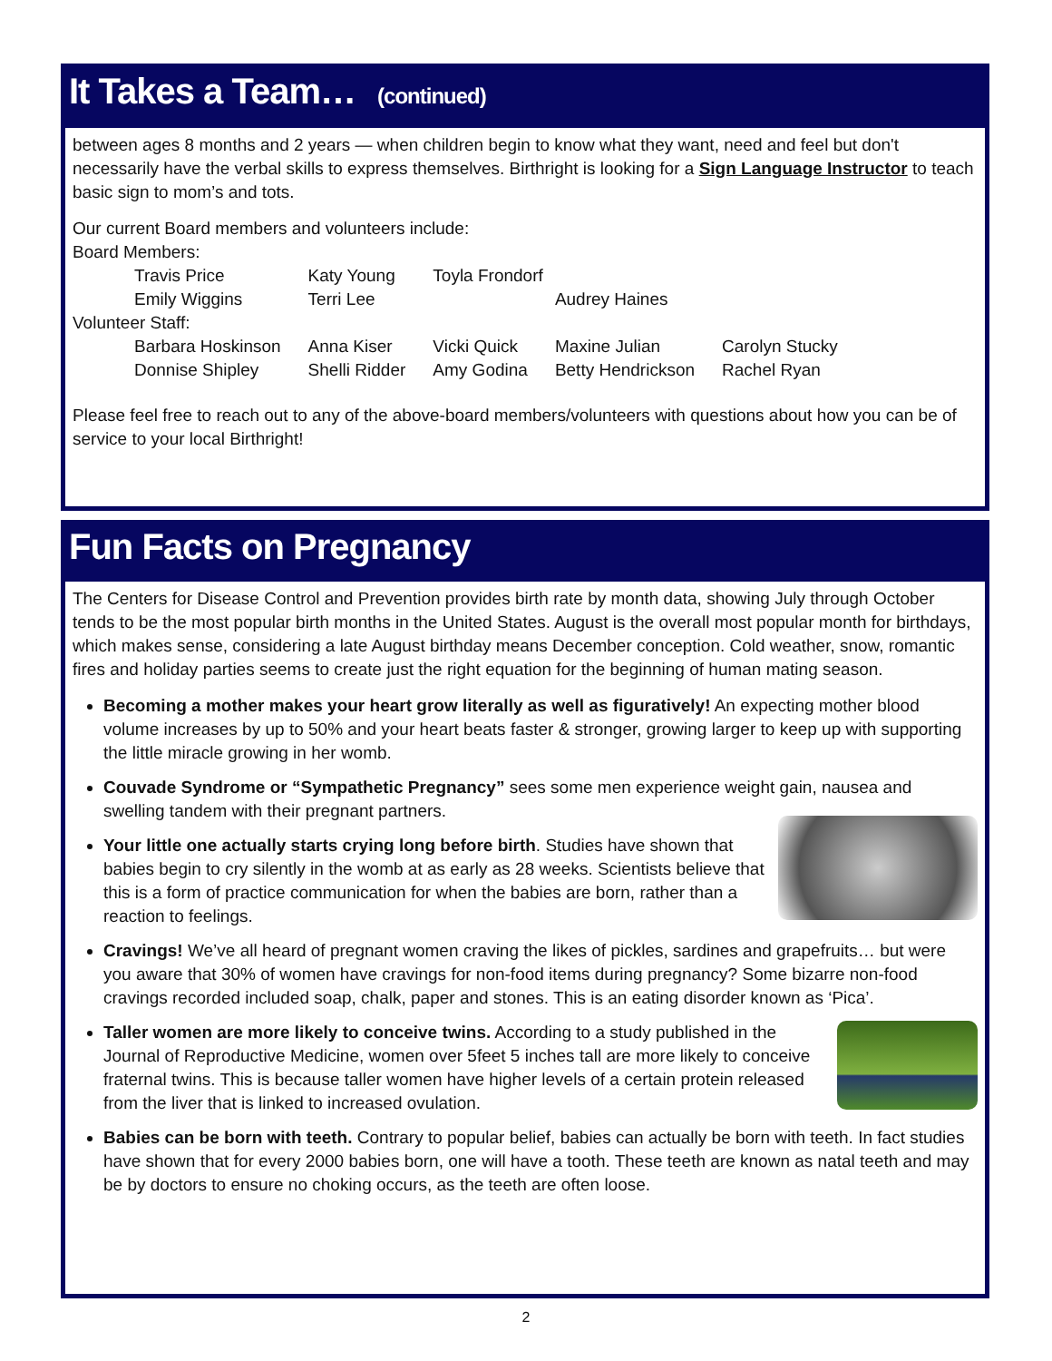It Takes a Team… (continued)
between ages 8 months and 2 years — when children begin to know what they want, need and feel but don't necessarily have the verbal skills to express themselves. Birthright is looking for a Sign Language Instructor to teach basic sign to mom’s and tots.
Our current Board members and volunteers include:
Board Members:
| Travis Price | Katy Young | Toyla Frondorf | | |
| Emily Wiggins | Terri Lee | | Audrey Haines | |
| Volunteer Staff: | | | | |
| Barbara Hoskinson | Anna Kiser | Vicki Quick | Maxine Julian | Carolyn Stucky |
| Donnise Shipley | Shelli Ridder | Amy Godina | Betty Hendrickson | Rachel Ryan |
Please feel free to reach out to any of the above-board members/volunteers with questions about how you can be of service to your local Birthright!
Fun Facts on Pregnancy
The Centers for Disease Control and Prevention provides birth rate by month data, showing July through October tends to be the most popular birth months in the United States. August is the overall most popular month for birthdays, which makes sense, considering a late August birthday means December conception. Cold weather, snow, romantic fires and holiday parties seems to create just the right equation for the beginning of human mating season.
Becoming a mother makes your heart grow literally as well as figuratively! An expecting mother blood volume increases by up to 50% and your heart beats faster & stronger, growing larger to keep up with supporting the little miracle growing in her womb.
Couvade Syndrome or “Sympathetic Pregnancy” sees some men experience weight gain, nausea and swelling tandem with their pregnant partners.
Your little one actually starts crying long before birth. Studies have shown that babies begin to cry silently in the womb at as early as 28 weeks. Scientists believe that this is a form of practice communication for when the babies are born, rather than a reaction to feelings.
Cravings! We’ve all heard of pregnant women craving the likes of pickles, sardines and grapefruits… but were you aware that 30% of women have cravings for non-food items during pregnancy? Some bizarre non-food cravings recorded included soap, chalk, paper and stones. This is an eating disorder known as ‘Pica’.
Taller women are more likely to conceive twins. According to a study published in the Journal of Reproductive Medicine, women over 5feet 5 inches tall are more likely to conceive fraternal twins. This is because taller women have higher levels of a certain protein released from the liver that is linked to increased ovulation.
Babies can be born with teeth. Contrary to popular belief, babies can actually be born with teeth. In fact studies have shown that for every 2000 babies born, one will have a tooth. These teeth are known as natal teeth and may be by doctors to ensure no choking occurs, as the teeth are often loose.
2